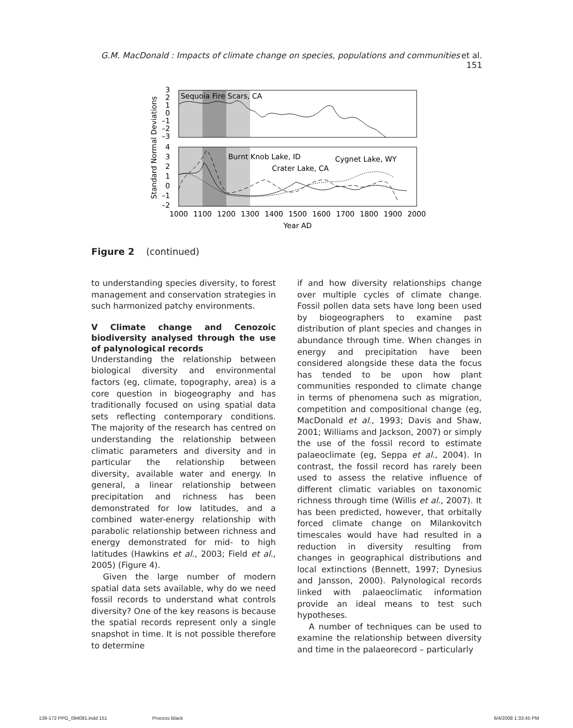G.M. MacDonald et al.: Impacts of climate change on species, populations and communities 151
Sequoia Fire Scars, CA
Burnt Knob Lake, ID
Crater Lake, CA
Cygnet Lake, WY
3
2
1
0
–1
–2
–3
4
3
2
1
0
–1
–2
1000
1100
1200
1300
1400
1500
1600
1700
1800
1900
2000
Year AD
Standard Normal Deviations
Figure 2 (continued)
to understanding species diversity, to forest management and conservation strategies in such harmonized patchy environments.
V Climate change and Cenozoic biodiversity analysed through the use of palynological records
Understanding the relationship between biological diversity and environmental factors (eg, climate, topography, area) is a core question in biogeography and has traditionally focused on using spatial data sets reflecting contemporary conditions. The majority of the research has centred on understanding the relationship between climatic parameters and diversity and in particular the relationship between diversity, available water and energy. In general, a linear relationship between precipitation and richness has been demonstrated for low latitudes, and a combined water-energy relationship with parabolic relationship between richness and energy demonstrated for mid- to high latitudes (Hawkins et al., 2003; Field et al., 2005) (Figure 4).
Given the large number of modern spatial data sets available, why do we need fossil records to understand what controls diversity? One of the key reasons is because the spatial records represent only a single snapshot in time. It is not possible therefore to determine
if and how diversity relationships change over multiple cycles of climate change. Fossil pollen data sets have long been used by biogeographers to examine past distribution of plant species and changes in abundance through time. When changes in energy and precipitation have been considered alongside these data the focus has tended to be upon how plant communities responded to climate change in terms of phenomena such as migration, competition and compositional change (eg, MacDonald et al., 1993; Davis and Shaw, 2001; Williams and Jackson, 2007) or simply the use of the fossil record to estimate palaeoclimate (eg, Seppa et al., 2004). In contrast, the fossil record has rarely been used to assess the relative influence of different climatic variables on taxonomic richness through time (Willis et al., 2007). It has been predicted, however, that orbitally forced climate change on Milankovitch timescales would have had resulted in a reduction in diversity resulting from changes in geographical distributions and local extinctions (Bennett, 1997; Dynesius and Jansson, 2000). Palynological records linked with palaeoclimatic information provide an ideal means to test such hypotheses.
A number of techniques can be used to examine the relationship between diversity and time in the palaeorecord – particularly
139-172 PPG_094081.indd 151 Process Black 6/4/2008 1:33:45 PM